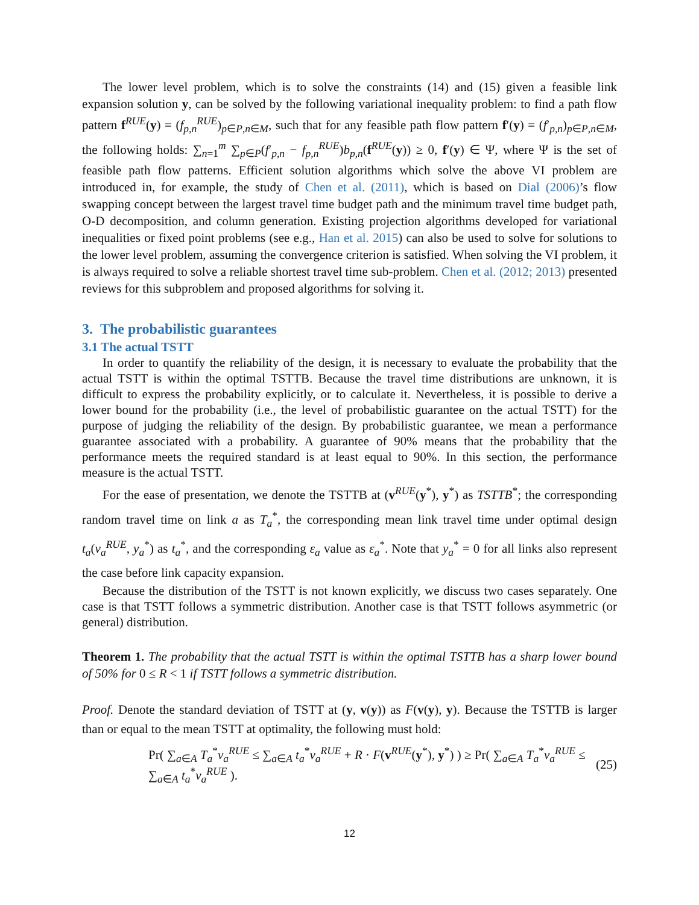The lower level problem, which is to solve the constraints (14) and (15) given a feasible link expansion solution y, can be solved by the following variational inequality problem: to find a path flow pattern f<sup>RUE</sup>(y) = (f<sub>p,n</sub><sup>RUE</sup>)<sub>p∈P,n∈M</sub>, such that for any feasible path flow pattern f′(y) = (f′<sub>p,n</sub>)<sub>p∈P,n∈M</sub>, the following holds: ∑<sub>n=1</sub><sup>m</sup> ∑<sub>p∈P</sub>(f′<sub>p,n</sub> − f<sub>p,n</sub><sup>RUE</sup>)b<sub>p,n</sub>(f<sup>RUE</sup>(y)) ≥ 0, f′(y) ∈ Ψ, where Ψ is the set of feasible path flow patterns. Efficient solution algorithms which solve the above VI problem are introduced in, for example, the study of Chen et al. (2011), which is based on Dial (2006)’s flow swapping concept between the largest travel time budget path and the minimum travel time budget path, O-D decomposition, and column generation. Existing projection algorithms developed for variational inequalities or fixed point problems (see e.g., Han et al. 2015) can also be used to solve for solutions to the lower level problem, assuming the convergence criterion is satisfied. When solving the VI problem, it is always required to solve a reliable shortest travel time sub-problem. Chen et al. (2012; 2013) presented reviews for this subproblem and proposed algorithms for solving it.
3. The probabilistic guarantees
3.1 The actual TSTT
In order to quantify the reliability of the design, it is necessary to evaluate the probability that the actual TSTT is within the optimal TSTTB. Because the travel time distributions are unknown, it is difficult to express the probability explicitly, or to calculate it. Nevertheless, it is possible to derive a lower bound for the probability (i.e., the level of probabilistic guarantee on the actual TSTT) for the purpose of judging the reliability of the design. By probabilistic guarantee, we mean a performance guarantee associated with a probability. A guarantee of 90% means that the probability that the performance meets the required standard is at least equal to 90%. In this section, the performance measure is the actual TSTT.
For the ease of presentation, we denote the TSTTB at (v<sup>RUE</sup>(y<sup>*</sup>), y<sup>*</sup>) as TSTTB<sup>*</sup>; the corresponding random travel time on link a as T<sub>a</sub><sup>*</sup>, the corresponding mean link travel time under optimal design t<sub>a</sub>(v<sub>a</sub><sup>RUE</sup>, y<sub>a</sub><sup>*</sup>) as t<sub>a</sub><sup>*</sup>, and the corresponding ε<sub>a</sub> value as ε<sub>a</sub><sup>*</sup>. Note that y<sub>a</sub><sup>*</sup> = 0 for all links also represent the case before link capacity expansion.
Because the distribution of the TSTT is not known explicitly, we discuss two cases separately. One case is that TSTT follows a symmetric distribution. Another case is that TSTT follows asymmetric (or general) distribution.
Theorem 1. The probability that the actual TSTT is within the optimal TSTTB has a sharp lower bound of 50% for 0 ≤ R < 1 if TSTT follows a symmetric distribution.
Proof. Denote the standard deviation of TSTT at (y, v(y)) as F(v(y), y). Because the TSTTB is larger than or equal to the mean TSTT at optimality, the following must hold:
Pr( ∑<sub>a∈A</sub> T<sub>a</sub><sup>*</sup>v<sub>a</sub><sup>RUE</sup> ≤ ∑<sub>a∈A</sub> t<sub>a</sub><sup>*</sup>v<sub>a</sub><sup>RUE</sup> + R · F(v<sup>RUE</sup>(y<sup>*</sup>), y<sup>*</sup>) ) ≥ Pr( ∑<sub>a∈A</sub> T<sub>a</sub><sup>*</sup>v<sub>a</sub><sup>RUE</sup> ≤ ∑<sub>a∈A</sub> t<sub>a</sub><sup>*</sup>v<sub>a</sub><sup>RUE</sup> ). (25)
12